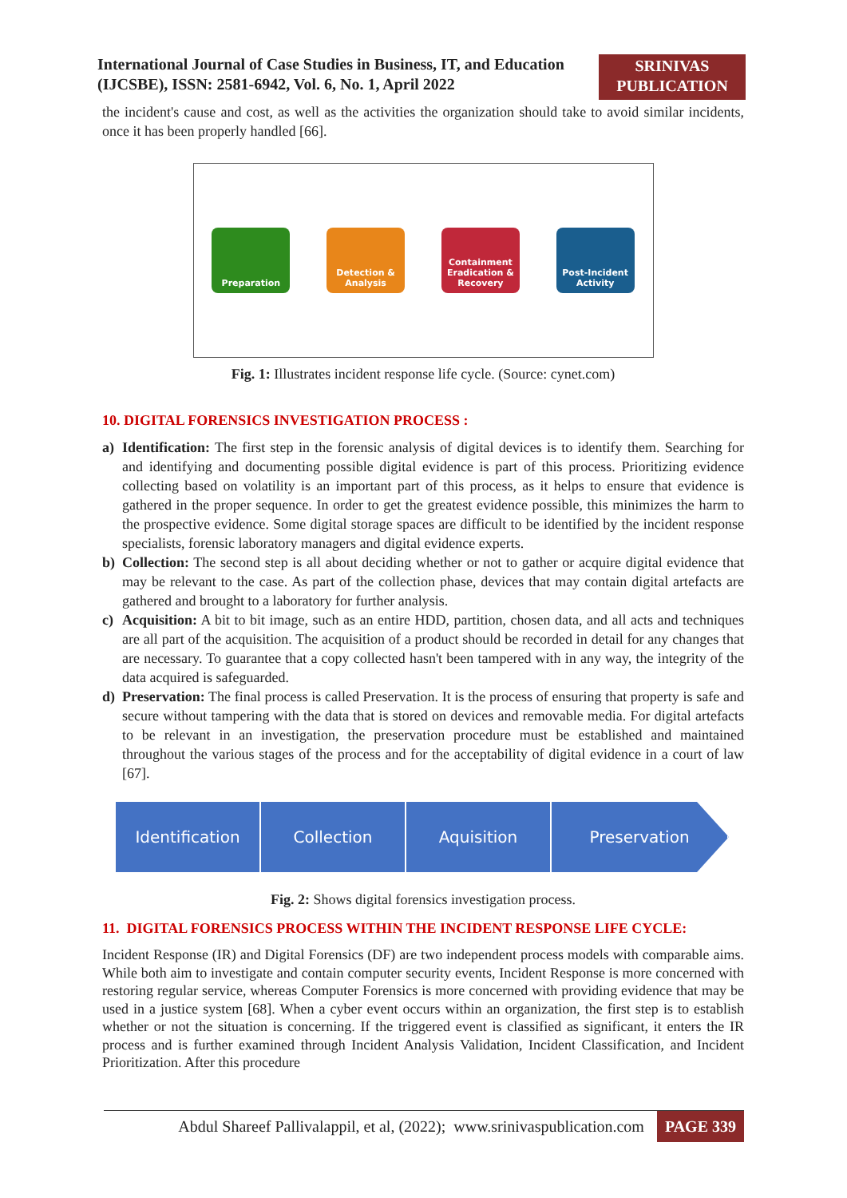International Journal of Case Studies in Business, IT, and Education (IJCSBE), ISSN: 2581-6942, Vol. 6, No. 1, April 2022
SRINIVAS PUBLICATION
the incident's cause and cost, as well as the activities the organization should take to avoid similar incidents, once it has been properly handled [66].
Preparation
Detection & Analysis
Containment Eradication & Recovery
Post-Incident Activity
Fig. 1: Illustrates incident response life cycle. (Source: cynet.com)
10. DIGITAL FORENSICS INVESTIGATION PROCESS :
a) Identification: The first step in the forensic analysis of digital devices is to identify them. Searching for and identifying and documenting possible digital evidence is part of this process. Prioritizing evidence collecting based on volatility is an important part of this process, as it helps to ensure that evidence is gathered in the proper sequence. In order to get the greatest evidence possible, this minimizes the harm to the prospective evidence. Some digital storage spaces are difficult to be identified by the incident response specialists, forensic laboratory managers and digital evidence experts.
b) Collection: The second step is all about deciding whether or not to gather or acquire digital evidence that may be relevant to the case. As part of the collection phase, devices that may contain digital artefacts are gathered and brought to a laboratory for further analysis.
c) Acquisition: A bit to bit image, such as an entire HDD, partition, chosen data, and all acts and techniques are all part of the acquisition. The acquisition of a product should be recorded in detail for any changes that are necessary. To guarantee that a copy collected hasn't been tampered with in any way, the integrity of the data acquired is safeguarded.
d) Preservation: The final process is called Preservation. It is the process of ensuring that property is safe and secure without tampering with the data that is stored on devices and removable media. For digital artefacts to be relevant in an investigation, the preservation procedure must be established and maintained throughout the various stages of the process and for the acceptability of digital evidence in a court of law [67].
Identification Collection Aquisition Preservation
Fig. 2: Shows digital forensics investigation process.
11. DIGITAL FORENSICS PROCESS WITHIN THE INCIDENT RESPONSE LIFE CYCLE:
Incident Response (IR) and Digital Forensics (DF) are two independent process models with comparable aims. While both aim to investigate and contain computer security events, Incident Response is more concerned with restoring regular service, whereas Computer Forensics is more concerned with providing evidence that may be used in a justice system [68]. When a cyber event occurs within an organization, the first step is to establish whether or not the situation is concerning. If the triggered event is classified as significant, it enters the IR process and is further examined through Incident Analysis Validation, Incident Classification, and Incident Prioritization. After this procedure
Abdul Shareef Pallivalappil, et al, (2022); www.srinivaspublication.com PAGE 339